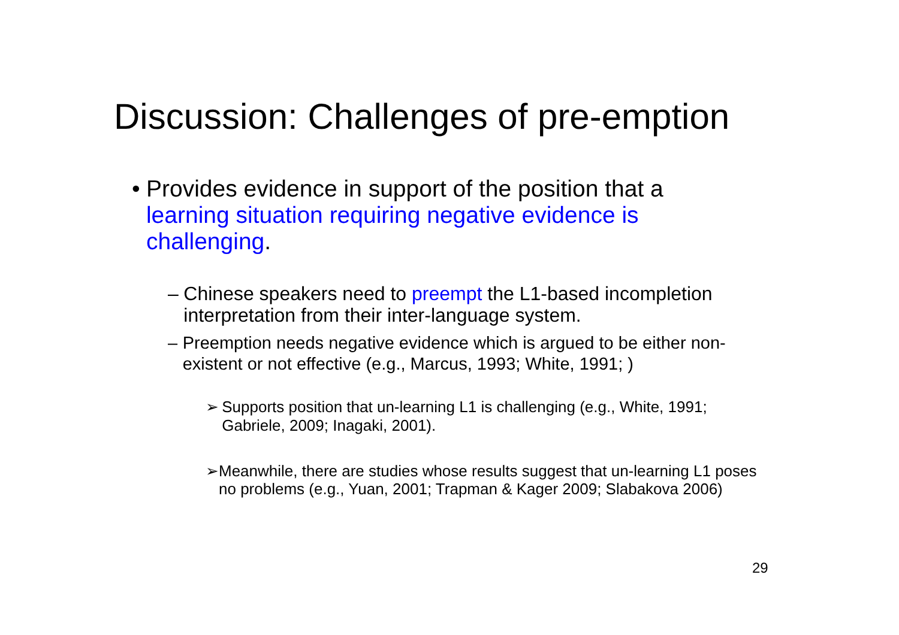Discussion: Challenges of pre-emption
• Provides evidence in support of the position that a learning situation requiring negative evidence is challenging.
– Chinese speakers need to preempt the L1-based incompletion interpretation from their inter-language system.
– Preemption needs negative evidence which is argued to be either non-existent or not effective (e.g., Marcus, 1993; White, 1991; )
➢ Supports position that un-learning L1 is challenging (e.g., White, 1991; Gabriele, 2009; Inagaki, 2001).
➢ Meanwhile, there are studies whose results suggest that un-learning L1 poses no problems (e.g., Yuan, 2001; Trapman & Kager 2009; Slabakova 2006)
29